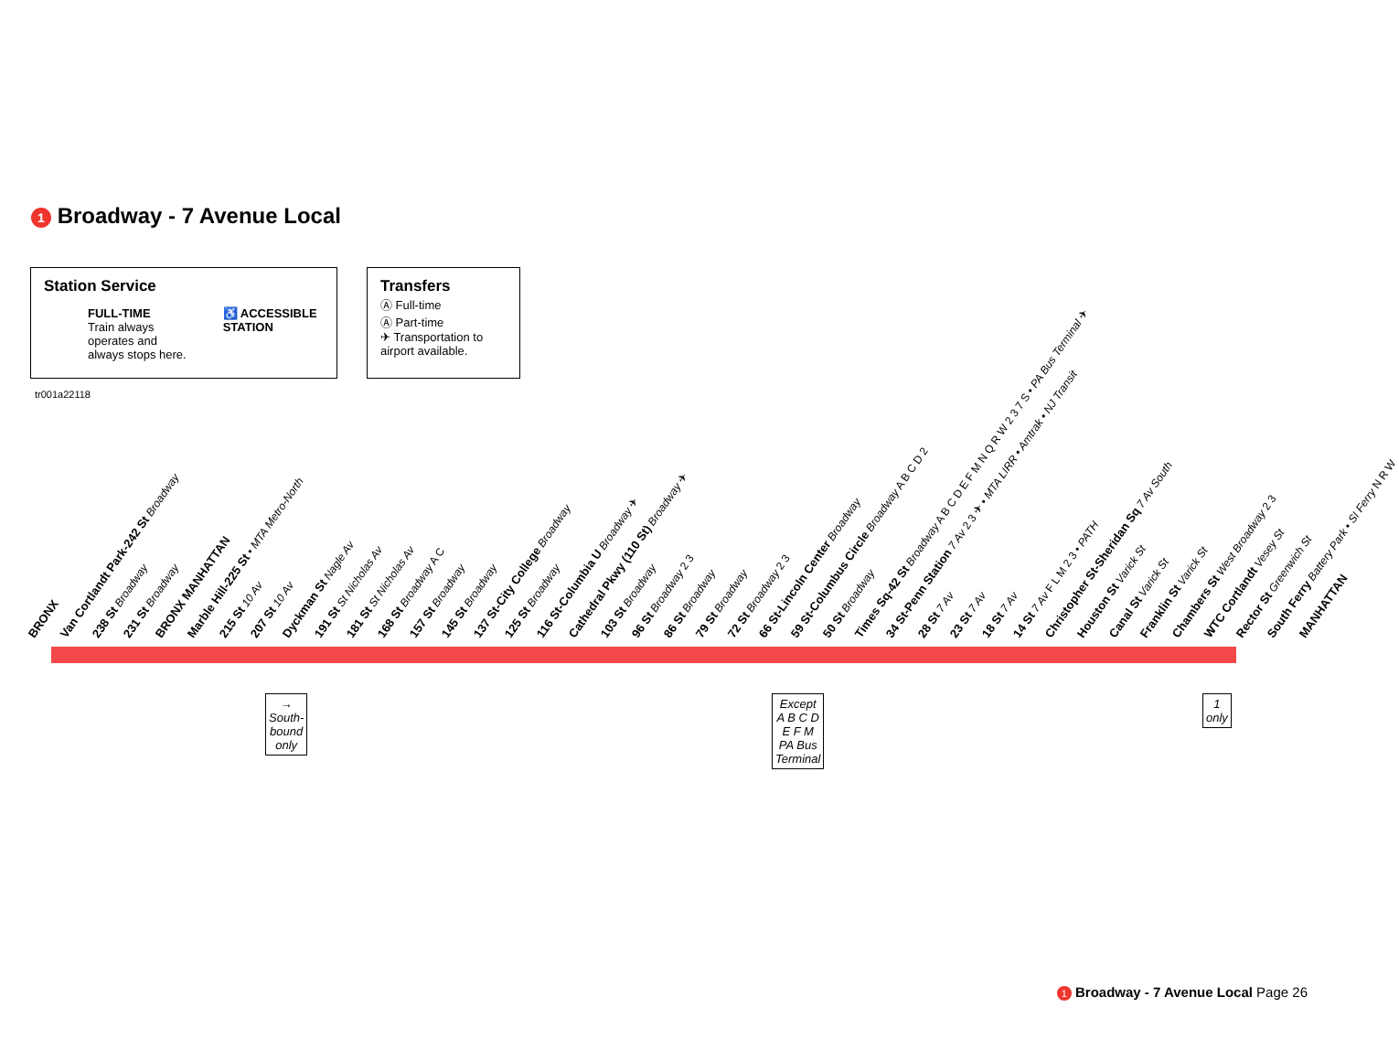1 Broadway - 7 Avenue Local
Station Service
FULL-TIME
Train always
operates and
always stops here.
♿ ACCESSIBLE
STATION
Transfers
Ⓐ Full-time
Ⓐ Part-time
✈ Transportation to airport available.
tr001a22118
BRONX
Van Cortlandt Park-242 St Broadway
238 St Broadway
231 St Broadway
BRONX MANHATTAN
Marble Hill-225 St • MTA Metro-North
215 St 10 Av
207 St 10 Av
Dyckman St Nagle Av
191 St St Nicholas Av
181 St St Nicholas Av
168 St Broadway A C
157 St Broadway
145 St Broadway
137 St-City College Broadway
125 St Broadway
116 St-Columbia U Broadway ✈
Cathedral Pkwy (110 St) Broadway ✈
103 St Broadway
96 St Broadway 2 3
86 St Broadway
79 St Broadway
72 St Broadway 2 3
66 St-Lincoln Center Broadway
59 St-Columbus Circle Broadway A B C D 2
50 St Broadway
Times Sq-42 St Broadway A B C D E F M N Q R W 2 3 7 S • PA Bus Terminal ✈
34 St-Penn Station 7 Av 2 3 ✈ • MTA LIRR • Amtrak • NJ Transit
28 St 7 Av
23 St 7 Av
18 St 7 Av
14 St 7 Av F L M 2 3 • PATH
Christopher St-Sheridan Sq 7 Av South
Houston St Varick St
Canal St Varick St
Franklin St Varick St
Chambers St West Broadway 2 3
WTC Cortlandt Vesey St
Rector St Greenwich St
South Ferry Battery Park • SI Ferry N R W
MANHATTAN
→
South-
bound
only
Except
A B C D
E F M
PA Bus
Terminal
1
only
1 Broadway - 7 Avenue Local Page 26